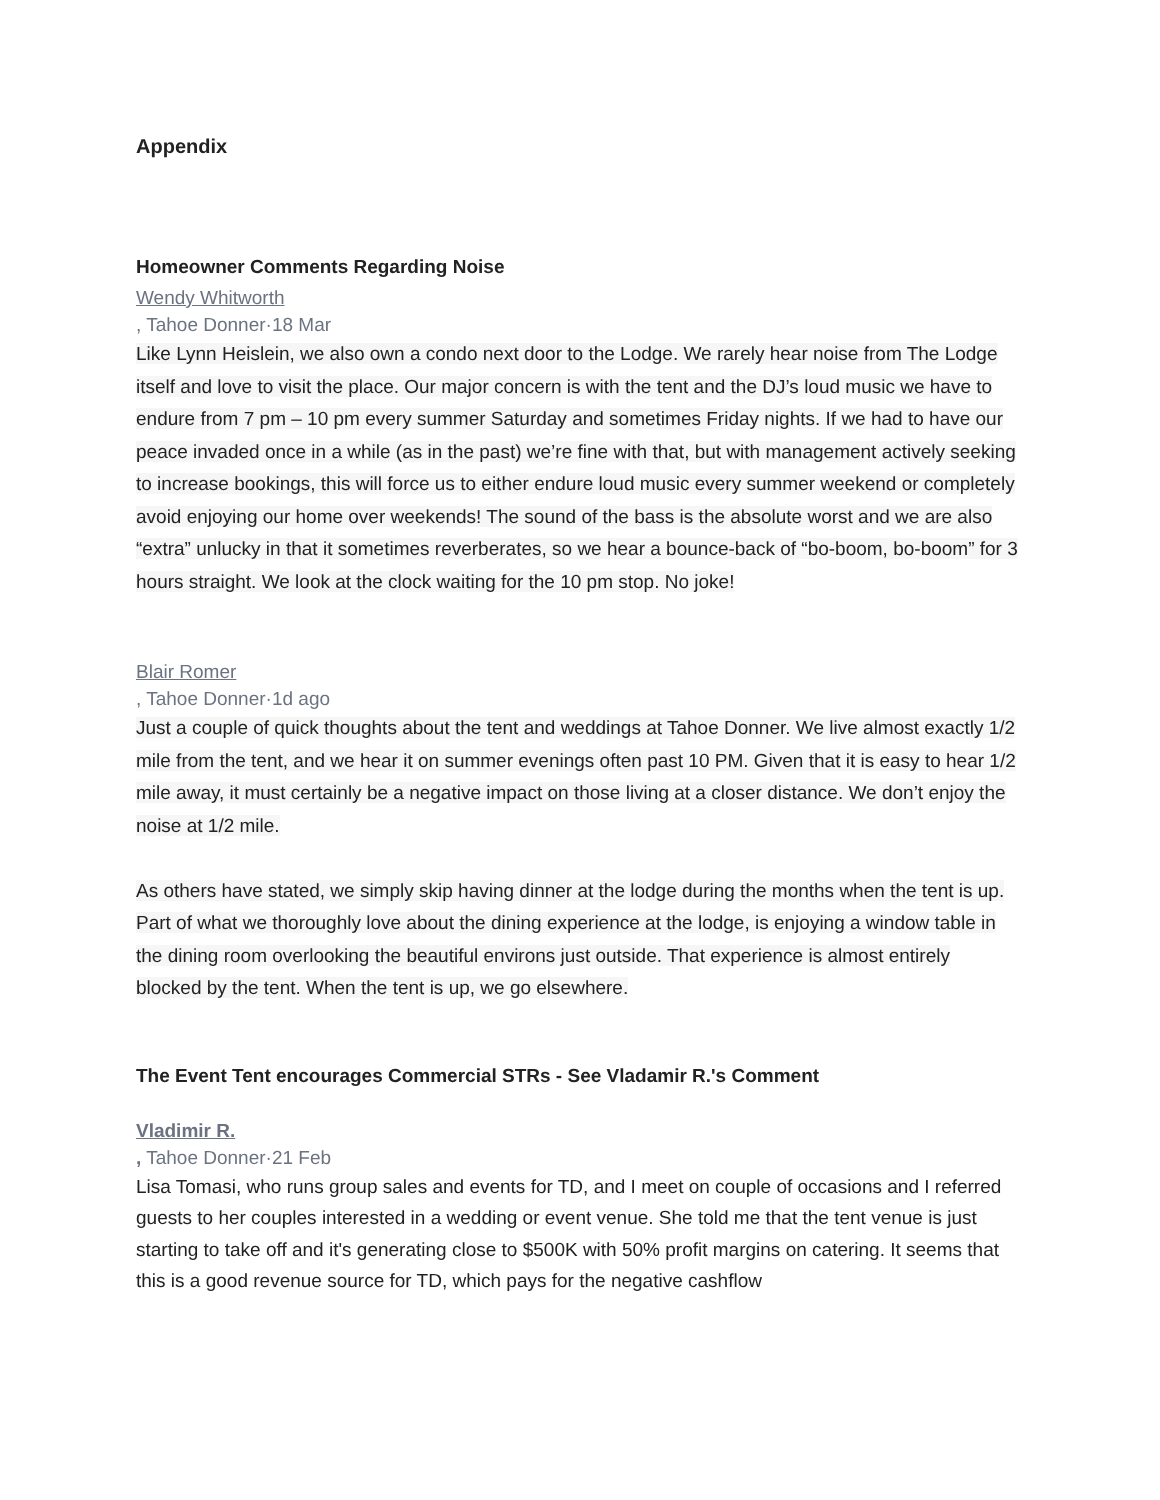Appendix
Homeowner Comments Regarding Noise
Wendy Whitworth
, Tahoe Donner·18 Mar
Like Lynn Heislein, we also own a condo next door to the Lodge. We rarely hear noise from The Lodge itself and love to visit the place. Our major concern is with the tent and the DJ’s loud music we have to endure from 7 pm – 10 pm every summer Saturday and sometimes Friday nights. If we had to have our peace invaded once in a while (as in the past) we’re fine with that, but with management actively seeking to increase bookings, this will force us to either endure loud music every summer weekend or completely avoid enjoying our home over weekends! The sound of the bass is the absolute worst and we are also “extra” unlucky in that it sometimes reverberates, so we hear a bounce-back of “bo-boom, bo-boom” for 3 hours straight. We look at the clock waiting for the 10 pm stop. No joke!
Blair Romer
, Tahoe Donner·1d ago
Just a couple of quick thoughts about the tent and weddings at Tahoe Donner. We live almost exactly 1/2 mile from the tent, and we hear it on summer evenings often past 10 PM. Given that it is easy to hear 1/2 mile away, it must certainly be a negative impact on those living at a closer distance. We don’t enjoy the noise at 1/2 mile.
As others have stated, we simply skip having dinner at the lodge during the months when the tent is up. Part of what we thoroughly love about the dining experience at the lodge, is enjoying a window table in the dining room overlooking the beautiful environs just outside. That experience is almost entirely blocked by the tent. When the tent is up, we go elsewhere.
The Event Tent encourages Commercial STRs - See Vladamir R.'s Comment
Vladimir R.
, Tahoe Donner·21 Feb
Lisa Tomasi, who runs group sales and events for TD, and I meet on couple of occasions and I referred guests to her couples interested in a wedding or event venue. She told me that the tent venue is just starting to take off and it's generating close to $500K with 50% profit margins on catering. It seems that this is a good revenue source for TD, which pays for the negative cashflow